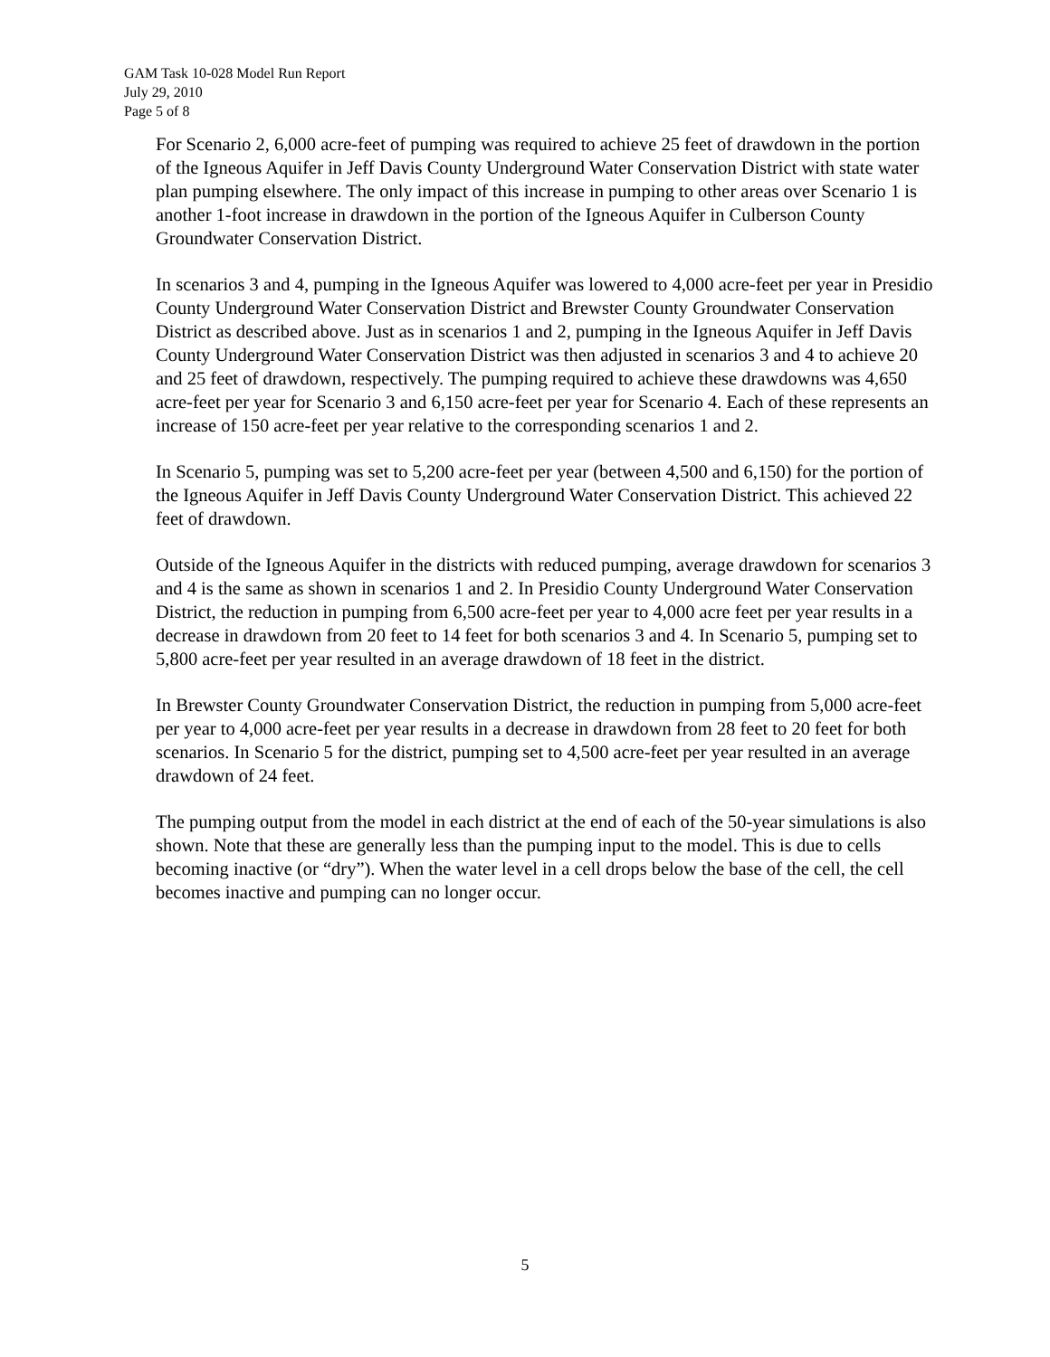GAM Task 10-028 Model Run Report
July 29, 2010
Page 5 of 8
For Scenario 2, 6,000 acre-feet of pumping was required to achieve 25 feet of drawdown in the portion of the Igneous Aquifer in Jeff Davis County Underground Water Conservation District with state water plan pumping elsewhere. The only impact of this increase in pumping to other areas over Scenario 1 is another 1-foot increase in drawdown in the portion of the Igneous Aquifer in Culberson County Groundwater Conservation District.
In scenarios 3 and 4, pumping in the Igneous Aquifer was lowered to 4,000 acre-feet per year in Presidio County Underground Water Conservation District and Brewster County Groundwater Conservation District as described above. Just as in scenarios 1 and 2, pumping in the Igneous Aquifer in Jeff Davis County Underground Water Conservation District was then adjusted in scenarios 3 and 4 to achieve 20 and 25 feet of drawdown, respectively. The pumping required to achieve these drawdowns was 4,650 acre-feet per year for Scenario 3 and 6,150 acre-feet per year for Scenario 4. Each of these represents an increase of 150 acre-feet per year relative to the corresponding scenarios 1 and 2.
In Scenario 5, pumping was set to 5,200 acre-feet per year (between 4,500 and 6,150) for the portion of the Igneous Aquifer in Jeff Davis County Underground Water Conservation District. This achieved 22 feet of drawdown.
Outside of the Igneous Aquifer in the districts with reduced pumping, average drawdown for scenarios 3 and 4 is the same as shown in scenarios 1 and 2. In Presidio County Underground Water Conservation District, the reduction in pumping from 6,500 acre-feet per year to 4,000 acre feet per year results in a decrease in drawdown from 20 feet to 14 feet for both scenarios 3 and 4. In Scenario 5, pumping set to 5,800 acre-feet per year resulted in an average drawdown of 18 feet in the district.
In Brewster County Groundwater Conservation District, the reduction in pumping from 5,000 acre-feet per year to 4,000 acre-feet per year results in a decrease in drawdown from 28 feet to 20 feet for both scenarios. In Scenario 5 for the district, pumping set to 4,500 acre-feet per year resulted in an average drawdown of 24 feet.
The pumping output from the model in each district at the end of each of the 50-year simulations is also shown. Note that these are generally less than the pumping input to the model. This is due to cells becoming inactive (or “dry”). When the water level in a cell drops below the base of the cell, the cell becomes inactive and pumping can no longer occur.
5